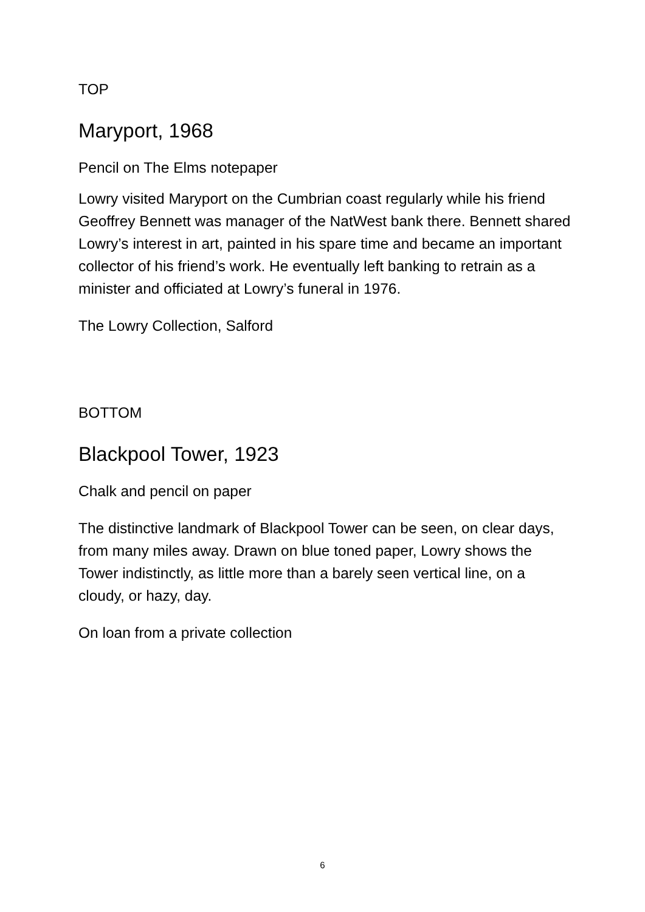TOP
Maryport, 1968
Pencil on The Elms notepaper
Lowry visited Maryport on the Cumbrian coast regularly while his friend Geoffrey Bennett was manager of the NatWest bank there. Bennett shared Lowry’s interest in art, painted in his spare time and became an important collector of his friend’s work. He eventually left banking to retrain as a minister and officiated at Lowry’s funeral in 1976.
The Lowry Collection, Salford
BOTTOM
Blackpool Tower, 1923
Chalk and pencil on paper
The distinctive landmark of Blackpool Tower can be seen, on clear days, from many miles away. Drawn on blue toned paper, Lowry shows the Tower indistinctly, as little more than a barely seen vertical line, on a cloudy, or hazy, day.
On loan from a private collection
6